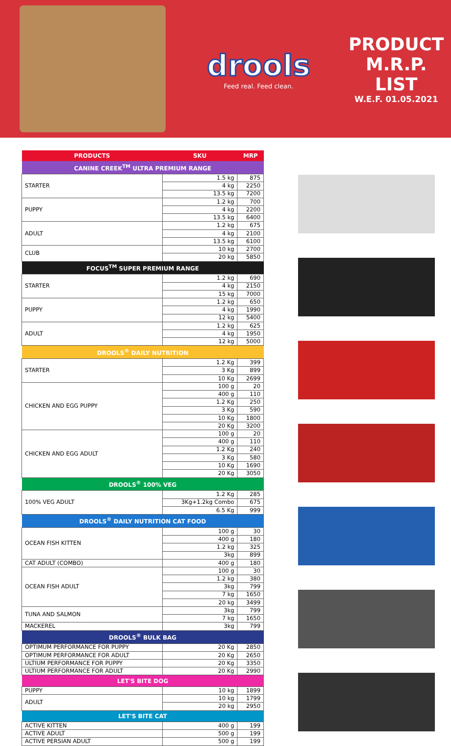drools
Feed real. Feed clean.
PRODUCT
M.R.P. LIST
W.E.F. 01.05.2021
| PRODUCTS | SKU | MRP |
| --- | --- | --- |
| CANINE CREEK<sup>TM</sup> ULTRA PREMIUM RANGE | | |
| STARTER | 1.5 kg | 875 |
| | 4 kg | 2250 |
| | 13.5 kg | 7200 |
| PUPPY | 1.2 kg | 700 |
| | 4 kg | 2200 |
| | 13.5 kg | 6400 |
| ADULT | 1.2 kg | 675 |
| | 4 kg | 2100 |
| | 13.5 kg | 6100 |
| CLUB | 10 kg | 2700 |
| | 20 kg | 5850 |
| FOCUS<sup>TM</sup> SUPER PREMIUM RANGE | | |
| STARTER | 1.2 kg | 690 |
| | 4 kg | 2150 |
| | 15 kg | 7000 |
| PUPPY | 1.2 kg | 650 |
| | 4 kg | 1990 |
| | 12 kg | 5400 |
| ADULT | 1.2 kg | 625 |
| | 4 kg | 1950 |
| | 12 kg | 5000 |
| DROOLS<sup>®</sup> DAILY NUTRITION | | |
| STARTER | 1.2 Kg | 399 |
| | 3 Kg | 899 |
| | 10 Kg | 2699 |
| CHICKEN AND EGG PUPPY | 100 g | 20 |
| | 400 g | 110 |
| | 1.2 Kg | 250 |
| | 3 Kg | 590 |
| | 10 Kg | 1800 |
| | 20 Kg | 3200 |
| CHICKEN AND EGG ADULT | 100 g | 20 |
| | 400 g | 110 |
| | 1.2 Kg | 240 |
| | 3 Kg | 580 |
| | 10 Kg | 1690 |
| | 20 Kg | 3050 |
| DROOLS<sup>®</sup> 100% VEG | | |
| 100% VEG ADULT | 1.2 Kg | 285 |
| | 3Kg+1.2kg Combo | 675 |
| | 6.5 Kg | 999 |
| DROOLS<sup>®</sup> DAILY NUTRITION CAT FOOD | | |
| OCEAN FISH KITTEN | 100 g | 30 |
| | 400 g | 180 |
| | 1.2 kg | 325 |
| | 3kg | 899 |
| CAT ADULT (COMBO) | 400 g | 180 |
| OCEAN FISH ADULT | 100 g | 30 |
| | 1.2 kg | 380 |
| | 3kg | 799 |
| | 7 kg | 1650 |
| | 20 kg | 3499 |
| TUNA AND SALMON | 3kg | 799 |
| | 7 kg | 1650 |
| MACKEREL | 3kg | 799 |
| DROOLS<sup>®</sup> BULK BAG | | |
| OPTIMUM PERFORMANCE FOR PUPPY | 20 Kg | 2850 |
| OPTIMUM PERFORMANCE FOR ADULT | 20 Kg | 2650 |
| ULTIUM PERFORMANCE FOR PUPPY | 20 Kg | 3350 |
| ULTIUM PERFORMANCE FOR ADULT | 20 Kg | 2990 |
| LET'S BITE DOG | | |
| PUPPY | 10 kg | 1899 |
| ADULT | 10 kg | 1799 |
| | 20 kg | 2950 |
| LET'S BITE CAT | | |
| ACTIVE KITTEN | 400 g | 199 |
| ACTIVE ADULT | 500 g | 199 |
| ACTIVE PERSIAN ADULT | 500 g | 199 |